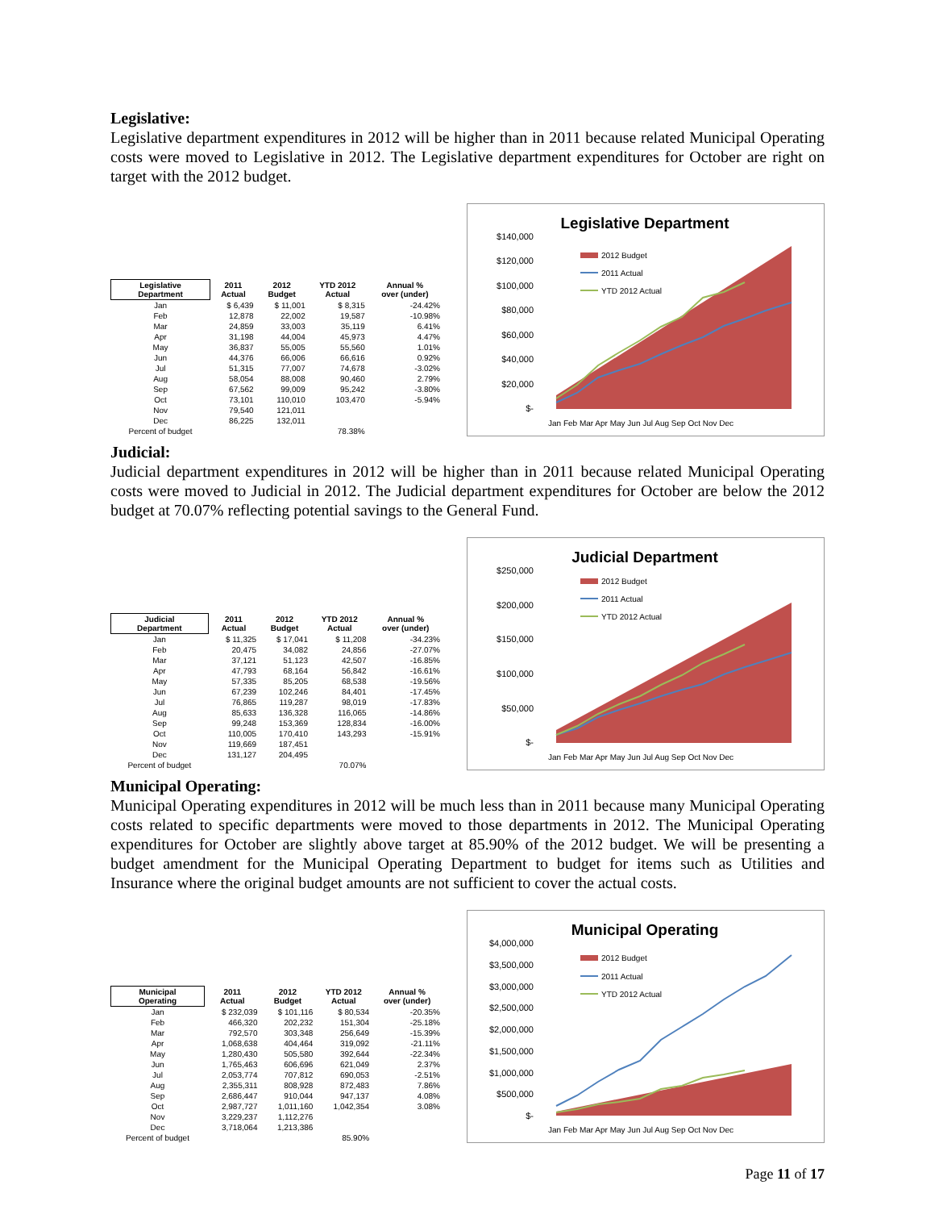Legislative:
Legislative department expenditures in 2012 will be higher than in 2011 because related Municipal Operating costs were moved to Legislative in 2012. The Legislative department expenditures for October are right on target with the 2012 budget.
| Legislative Department | 2011 Actual | 2012 Budget | YTD 2012 Actual | Annual % over (under) |
| --- | --- | --- | --- | --- |
| Jan | $ 6,439 | $ 11,001 | $ 8,315 | -24.42% |
| Feb | 12,878 | 22,002 | 19,587 | -10.98% |
| Mar | 24,859 | 33,003 | 35,119 | 6.41% |
| Apr | 31,198 | 44,004 | 45,973 | 4.47% |
| May | 36,837 | 55,005 | 55,560 | 1.01% |
| Jun | 44,376 | 66,006 | 66,616 | 0.92% |
| Jul | 51,315 | 77,007 | 74,678 | -3.02% |
| Aug | 58,054 | 88,008 | 90,460 | 2.79% |
| Sep | 67,562 | 99,009 | 95,242 | -3.80% |
| Oct | 73,101 | 110,010 | 103,470 | -5.94% |
| Nov | 79,540 | 121,011 | | |
| Dec | 86,225 | 132,011 | | |
| Percent of budget | | | 78.38% | |
Legislative Department
$140,000
$120,000
$100,000
$80,000
$60,000
$40,000
$20,000
$-
2012 Budget
2011 Actual
YTD 2012 Actual
Jan Feb Mar Apr May Jun Jul Aug Sep Oct Nov Dec
Judicial:
Judicial department expenditures in 2012 will be higher than in 2011 because related Municipal Operating costs were moved to Judicial in 2012. The Judicial department expenditures for October are below the 2012 budget at 70.07% reflecting potential savings to the General Fund.
| Judicial Department | 2011 Actual | 2012 Budget | YTD 2012 Actual | Annual % over (under) |
| --- | --- | --- | --- | --- |
| Jan | $ 11,325 | $ 17,041 | $ 11,208 | -34.23% |
| Feb | 20,475 | 34,082 | 24,856 | -27.07% |
| Mar | 37,121 | 51,123 | 42,507 | -16.85% |
| Apr | 47,793 | 68,164 | 56,842 | -16.61% |
| May | 57,335 | 85,205 | 68,538 | -19.56% |
| Jun | 67,239 | 102,246 | 84,401 | -17.45% |
| Jul | 76,865 | 119,287 | 98,019 | -17.83% |
| Aug | 85,633 | 136,328 | 116,065 | -14.86% |
| Sep | 99,248 | 153,369 | 128,834 | -16.00% |
| Oct | 110,005 | 170,410 | 143,293 | -15.91% |
| Nov | 119,669 | 187,451 | | |
| Dec | 131,127 | 204,495 | | |
| Percent of budget | | | 70.07% | |
Judicial Department
$250,000
$200,000
$150,000
$100,000
$50,000
$-
2012 Budget
2011 Actual
YTD 2012 Actual
Jan Feb Mar Apr May Jun Jul Aug Sep Oct Nov Dec
Municipal Operating:
Municipal Operating expenditures in 2012 will be much less than in 2011 because many Municipal Operating costs related to specific departments were moved to those departments in 2012. The Municipal Operating expenditures for October are slightly above target at 85.90% of the 2012 budget. We will be presenting a budget amendment for the Municipal Operating Department to budget for items such as Utilities and Insurance where the original budget amounts are not sufficient to cover the actual costs.
| Municipal Operating | 2011 Actual | 2012 Budget | YTD 2012 Actual | Annual % over (under) |
| --- | --- | --- | --- | --- |
| Jan | $ 232,039 | $ 101,116 | $ 80,534 | -20.35% |
| Feb | 466,320 | 202,232 | 151,304 | -25.18% |
| Mar | 792,570 | 303,348 | 256,649 | -15.39% |
| Apr | 1,068,638 | 404,464 | 319,092 | -21.11% |
| May | 1,280,430 | 505,580 | 392,644 | -22.34% |
| Jun | 1,765,463 | 606,696 | 621,049 | 2.37% |
| Jul | 2,053,774 | 707,812 | 690,053 | -2.51% |
| Aug | 2,355,311 | 808,928 | 872,483 | 7.86% |
| Sep | 2,686,447 | 910,044 | 947,137 | 4.08% |
| Oct | 2,987,727 | 1,011,160 | 1,042,354 | 3.08% |
| Nov | 3,229,237 | 1,112,276 | | |
| Dec | 3,718,064 | 1,213,386 | | |
| Percent of budget | | | 85.90% | |
Municipal Operating
$4,000,000
$3,500,000
$3,000,000
$2,500,000
$2,000,000
$1,500,000
$1,000,000
$500,000
$-
2012 Budget
2011 Actual
YTD 2012 Actual
Jan Feb Mar Apr May Jun Jul Aug Sep Oct Nov Dec
Page 11 of 17